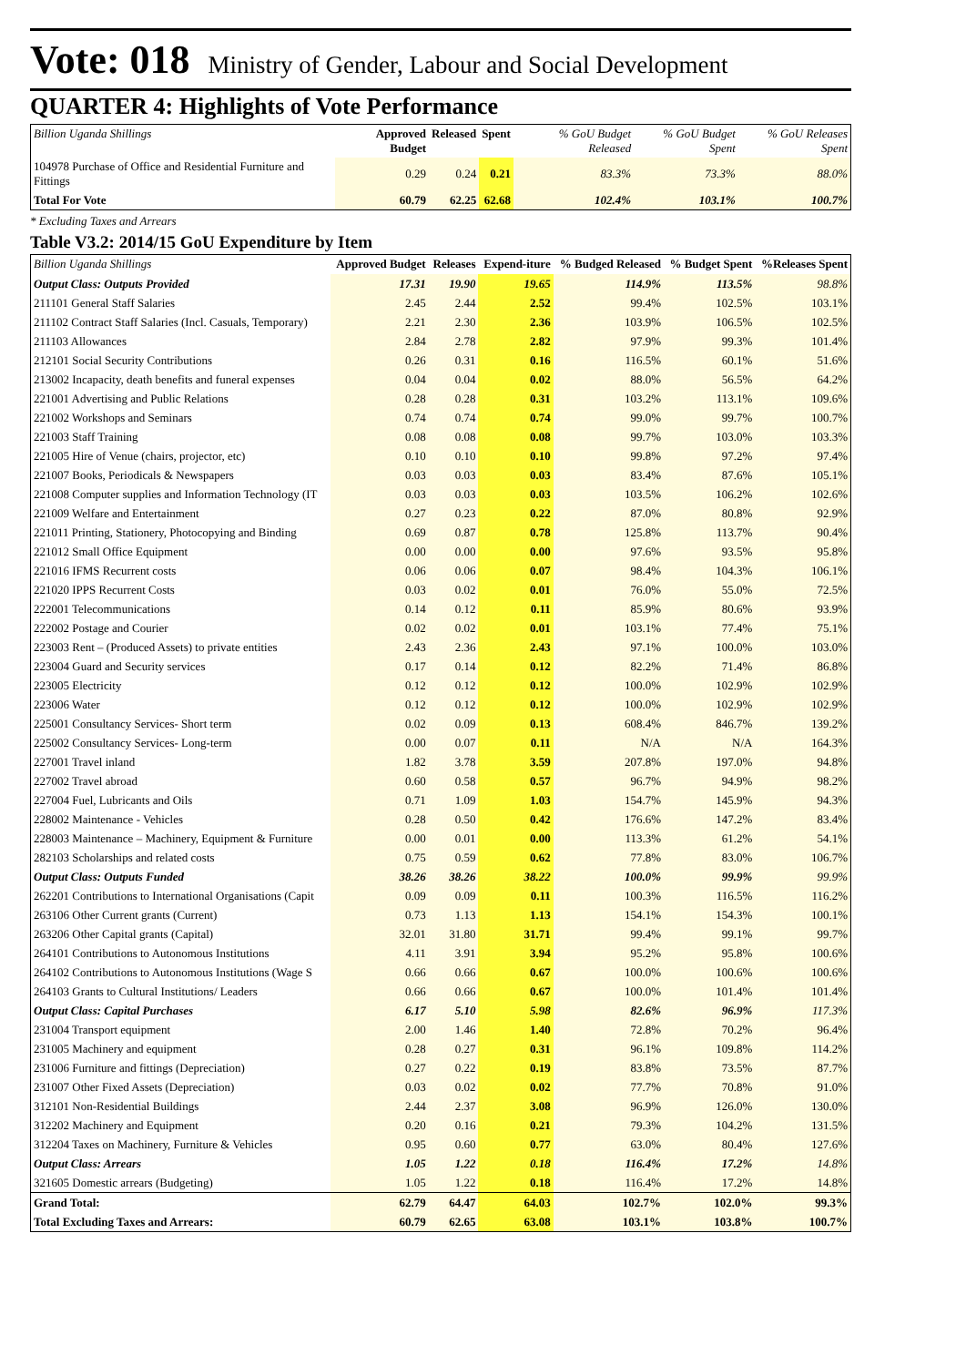Vote: 018
Ministry of Gender, Labour and Social Development
QUARTER 4: Highlights of Vote Performance
| Billion Uganda Shillings | Approved Budget | Released | Spent | % GoU Budget Released | % GoU Budget Spent | % GoU Releases Spent |
| --- | --- | --- | --- | --- | --- | --- |
| 104978 Purchase of Office and Residential Furniture and Fittings | 0.29 | 0.24 | 0.21 | 83.3% | 73.3% | 88.0% |
| Total For Vote | 60.79 | 62.25 | 62.68 | 102.4% | 103.1% | 100.7% |
* Excluding Taxes and Arrears
Table V3.2: 2014/15 GoU Expenditure by Item
| Billion Uganda Shillings | Approved Budget | Releases | Expend-iture | % Budged Released | % Budget Spent | %Releases Spent |
| --- | --- | --- | --- | --- | --- | --- |
| Output Class: Outputs Provided | 17.31 | 19.90 | 19.65 | 114.9% | 113.5% | 98.8% |
| 211101 General Staff Salaries | 2.45 | 2.44 | 2.52 | 99.4% | 102.5% | 103.1% |
| 211102 Contract Staff Salaries (Incl. Casuals, Temporary) | 2.21 | 2.30 | 2.36 | 103.9% | 106.5% | 102.5% |
| 211103 Allowances | 2.84 | 2.78 | 2.82 | 97.9% | 99.3% | 101.4% |
| 212101 Social Security Contributions | 0.26 | 0.31 | 0.16 | 116.5% | 60.1% | 51.6% |
| 213002 Incapacity, death benefits and funeral expenses | 0.04 | 0.04 | 0.02 | 88.0% | 56.5% | 64.2% |
| 221001 Advertising and Public Relations | 0.28 | 0.28 | 0.31 | 103.2% | 113.1% | 109.6% |
| 221002 Workshops and Seminars | 0.74 | 0.74 | 0.74 | 99.0% | 99.7% | 100.7% |
| 221003 Staff Training | 0.08 | 0.08 | 0.08 | 99.7% | 103.0% | 103.3% |
| 221005 Hire of Venue (chairs, projector, etc) | 0.10 | 0.10 | 0.10 | 99.8% | 97.2% | 97.4% |
| 221007 Books, Periodicals & Newspapers | 0.03 | 0.03 | 0.03 | 83.4% | 87.6% | 105.1% |
| 221008 Computer supplies and Information Technology (IT | 0.03 | 0.03 | 0.03 | 103.5% | 106.2% | 102.6% |
| 221009 Welfare and Entertainment | 0.27 | 0.23 | 0.22 | 87.0% | 80.8% | 92.9% |
| 221011 Printing, Stationery, Photocopying and Binding | 0.69 | 0.87 | 0.78 | 125.8% | 113.7% | 90.4% |
| 221012 Small Office Equipment | 0.00 | 0.00 | 0.00 | 97.6% | 93.5% | 95.8% |
| 221016 IFMS Recurrent costs | 0.06 | 0.06 | 0.07 | 98.4% | 104.3% | 106.1% |
| 221020 IPPS Recurrent Costs | 0.03 | 0.02 | 0.01 | 76.0% | 55.0% | 72.5% |
| 222001 Telecommunications | 0.14 | 0.12 | 0.11 | 85.9% | 80.6% | 93.9% |
| 222002 Postage and Courier | 0.02 | 0.02 | 0.01 | 103.1% | 77.4% | 75.1% |
| 223003 Rent – (Produced Assets) to private entities | 2.43 | 2.36 | 2.43 | 97.1% | 100.0% | 103.0% |
| 223004 Guard and Security services | 0.17 | 0.14 | 0.12 | 82.2% | 71.4% | 86.8% |
| 223005 Electricity | 0.12 | 0.12 | 0.12 | 100.0% | 102.9% | 102.9% |
| 223006 Water | 0.12 | 0.12 | 0.12 | 100.0% | 102.9% | 102.9% |
| 225001 Consultancy Services- Short term | 0.02 | 0.09 | 0.13 | 608.4% | 846.7% | 139.2% |
| 225002 Consultancy Services- Long-term | 0.00 | 0.07 | 0.11 | N/A | N/A | 164.3% |
| 227001 Travel inland | 1.82 | 3.78 | 3.59 | 207.8% | 197.0% | 94.8% |
| 227002 Travel abroad | 0.60 | 0.58 | 0.57 | 96.7% | 94.9% | 98.2% |
| 227004 Fuel, Lubricants and Oils | 0.71 | 1.09 | 1.03 | 154.7% | 145.9% | 94.3% |
| 228002 Maintenance - Vehicles | 0.28 | 0.50 | 0.42 | 176.6% | 147.2% | 83.4% |
| 228003 Maintenance – Machinery, Equipment & Furniture | 0.00 | 0.01 | 0.00 | 113.3% | 61.2% | 54.1% |
| 282103 Scholarships and related costs | 0.75 | 0.59 | 0.62 | 77.8% | 83.0% | 106.7% |
| Output Class: Outputs Funded | 38.26 | 38.26 | 38.22 | 100.0% | 99.9% | 99.9% |
| 262201 Contributions to International Organisations (Capit | 0.09 | 0.09 | 0.11 | 100.3% | 116.5% | 116.2% |
| 263106 Other Current grants (Current) | 0.73 | 1.13 | 1.13 | 154.1% | 154.3% | 100.1% |
| 263206 Other Capital grants (Capital) | 32.01 | 31.80 | 31.71 | 99.4% | 99.1% | 99.7% |
| 264101 Contributions to Autonomous Institutions | 4.11 | 3.91 | 3.94 | 95.2% | 95.8% | 100.6% |
| 264102 Contributions to Autonomous Institutions (Wage S | 0.66 | 0.66 | 0.67 | 100.0% | 100.6% | 100.6% |
| 264103 Grants to Cultural Institutions/ Leaders | 0.66 | 0.66 | 0.67 | 100.0% | 101.4% | 101.4% |
| Output Class: Capital Purchases | 6.17 | 5.10 | 5.98 | 82.6% | 96.9% | 117.3% |
| 231004 Transport equipment | 2.00 | 1.46 | 1.40 | 72.8% | 70.2% | 96.4% |
| 231005 Machinery and equipment | 0.28 | 0.27 | 0.31 | 96.1% | 109.8% | 114.2% |
| 231006 Furniture and fittings (Depreciation) | 0.27 | 0.22 | 0.19 | 83.8% | 73.5% | 87.7% |
| 231007 Other Fixed Assets (Depreciation) | 0.03 | 0.02 | 0.02 | 77.7% | 70.8% | 91.0% |
| 312101 Non-Residential Buildings | 2.44 | 2.37 | 3.08 | 96.9% | 126.0% | 130.0% |
| 312202 Machinery and Equipment | 0.20 | 0.16 | 0.21 | 79.3% | 104.2% | 131.5% |
| 312204 Taxes on Machinery, Furniture & Vehicles | 0.95 | 0.60 | 0.77 | 63.0% | 80.4% | 127.6% |
| Output Class: Arrears | 1.05 | 1.22 | 0.18 | 116.4% | 17.2% | 14.8% |
| 321605 Domestic arrears (Budgeting) | 1.05 | 1.22 | 0.18 | 116.4% | 17.2% | 14.8% |
| Grand Total: | 62.79 | 64.47 | 64.03 | 102.7% | 102.0% | 99.3% |
| Total Excluding Taxes and Arrears: | 60.79 | 62.65 | 63.08 | 103.1% | 103.8% | 100.7% |